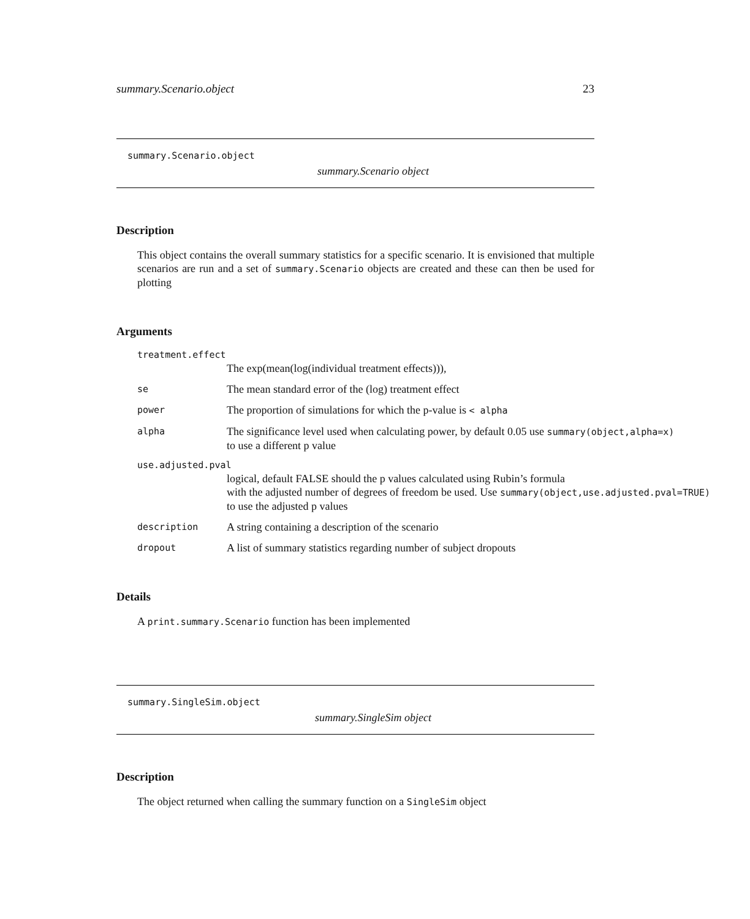summary.Scenario.object 23
summary.Scenario.object
summary.Scenario object
Description
This object contains the overall summary statistics for a specific scenario. It is envisioned that multiple scenarios are run and a set of summary.Scenario objects are created and these can then be used for plotting
Arguments
treatment.effect
The exp(mean(log(individual treatment effects))),
se The mean standard error of the (log) treatment effect
power The proportion of simulations for which the p-value is < alpha
alpha The significance level used when calculating power, by default 0.05 use summary(object,alpha=x)
to use a different p value
use.adjusted.pval
logical, default FALSE should the p values calculated using Rubin’s formula
with the adjusted number of degrees of freedom be used. Use summary(object,use.adjusted.pval=TRUE)
to use the adjusted p values
description A string containing a description of the scenario
dropout A list of summary statistics regarding number of subject dropouts
Details
A print.summary.Scenario function has been implemented
summary.SingleSim.object
summary.SingleSim object
Description
The object returned when calling the summary function on a SingleSim object